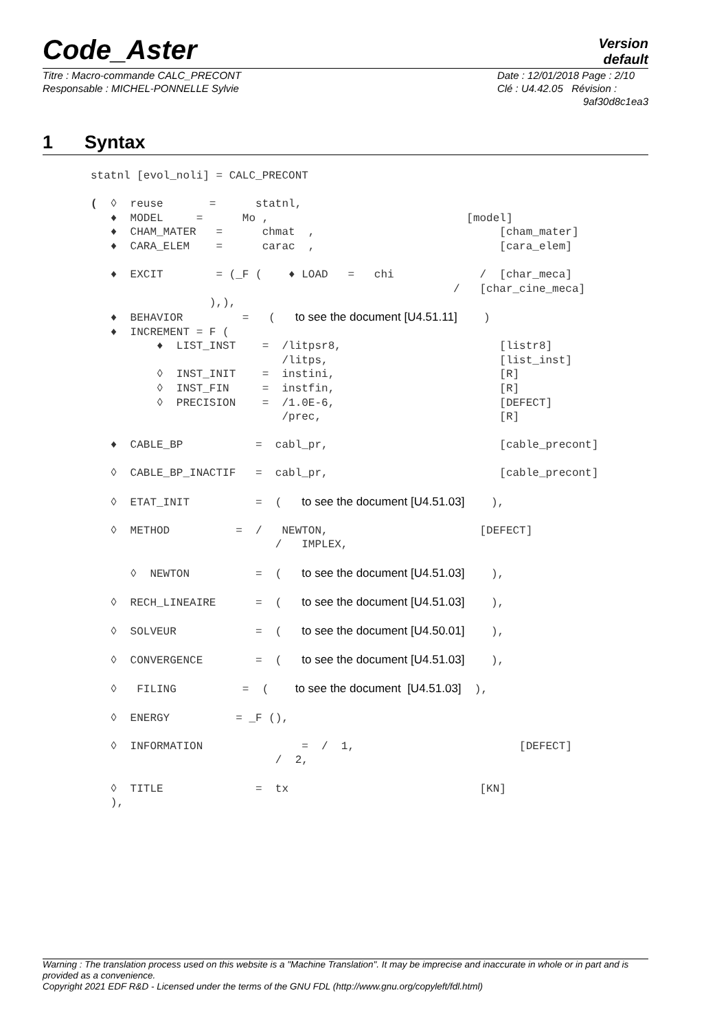Code_Aster
Version
default
Titre : Macro-commande CALC_PRECONT
Responsable : MICHEL-PONNELLE Sylvie
Date : 12/01/2018 Page : 2/10
Clé : U4.42.05 Révision :
9af30d8c1ea3
1 Syntax
statnl [evol_noli] = CALC_PRECONT

(  ◊  reuse       =      statnl,
   ♦  MODEL     =      Mo ,                              [model]
   ♦  CHAM_MATER   =      chmat  ,                            [cham_mater]
   ♦  CARA_ELEM    =      carac  ,                            [cara_elem]

   ♦  EXCIT        = (_F (    ♦ LOAD   =   chi             /  [char_meca]
                                                       /   [char_cine_meca]
                  ),),
   ♦  BEHAVIOR         =   (   to see the document [U4.51.11]    )
   ♦  INCREMENT = F (
          ♦  LIST_INST    =  /litpsr8,                        [listr8]
                             /litps,                          [list_inst]
          ◊  INST_INIT    =  instini,                         [R]
          ◊  INST_FIN     =  instfin,                         [R]
          ◊  PRECISION    =  /1.0E-6,                         [DEFECT]
                             /prec,                           [R]

   ♦  CABLE_BP           =  cabl_pr,                          [cable_precont]

   ◊  CABLE_BP_INACTIF   =  cabl_pr,                          [cable_precont]

   ◊  ETAT_INIT          =  (   to see the document [U4.51.03]    ),

   ◊  METHOD          =  /   NEWTON,                       [DEFECT]
                            /   IMPLEX,

      ◊  NEWTON          =  (   to see the document [U4.51.03]    ),

   ◊  RECH_LINEAIRE      =  (   to see the document [U4.51.03]    ),

   ◊  SOLVEUR            =  (   to see the document [U4.50.01]    ),

   ◊  CONVERGENCE        =  (   to see the document [U4.51.03]    ),

   ◊   FILING          =  (    to see the document  [U4.51.03]  ),

   ◊  ENERGY          = _F (),

   ◊  INFORMATION               =  /  1,                         [DEFECT]
                            /  2,

   ◊  TITLE              =  tx                             [KN]
   ),
Warning : The translation process used on this website is a "Machine Translation". It may be imprecise and inaccurate in whole or in part and is provided as a convenience.
Copyright 2021 EDF R&D - Licensed under the terms of the GNU FDL (http://www.gnu.org/copyleft/fdl.html)